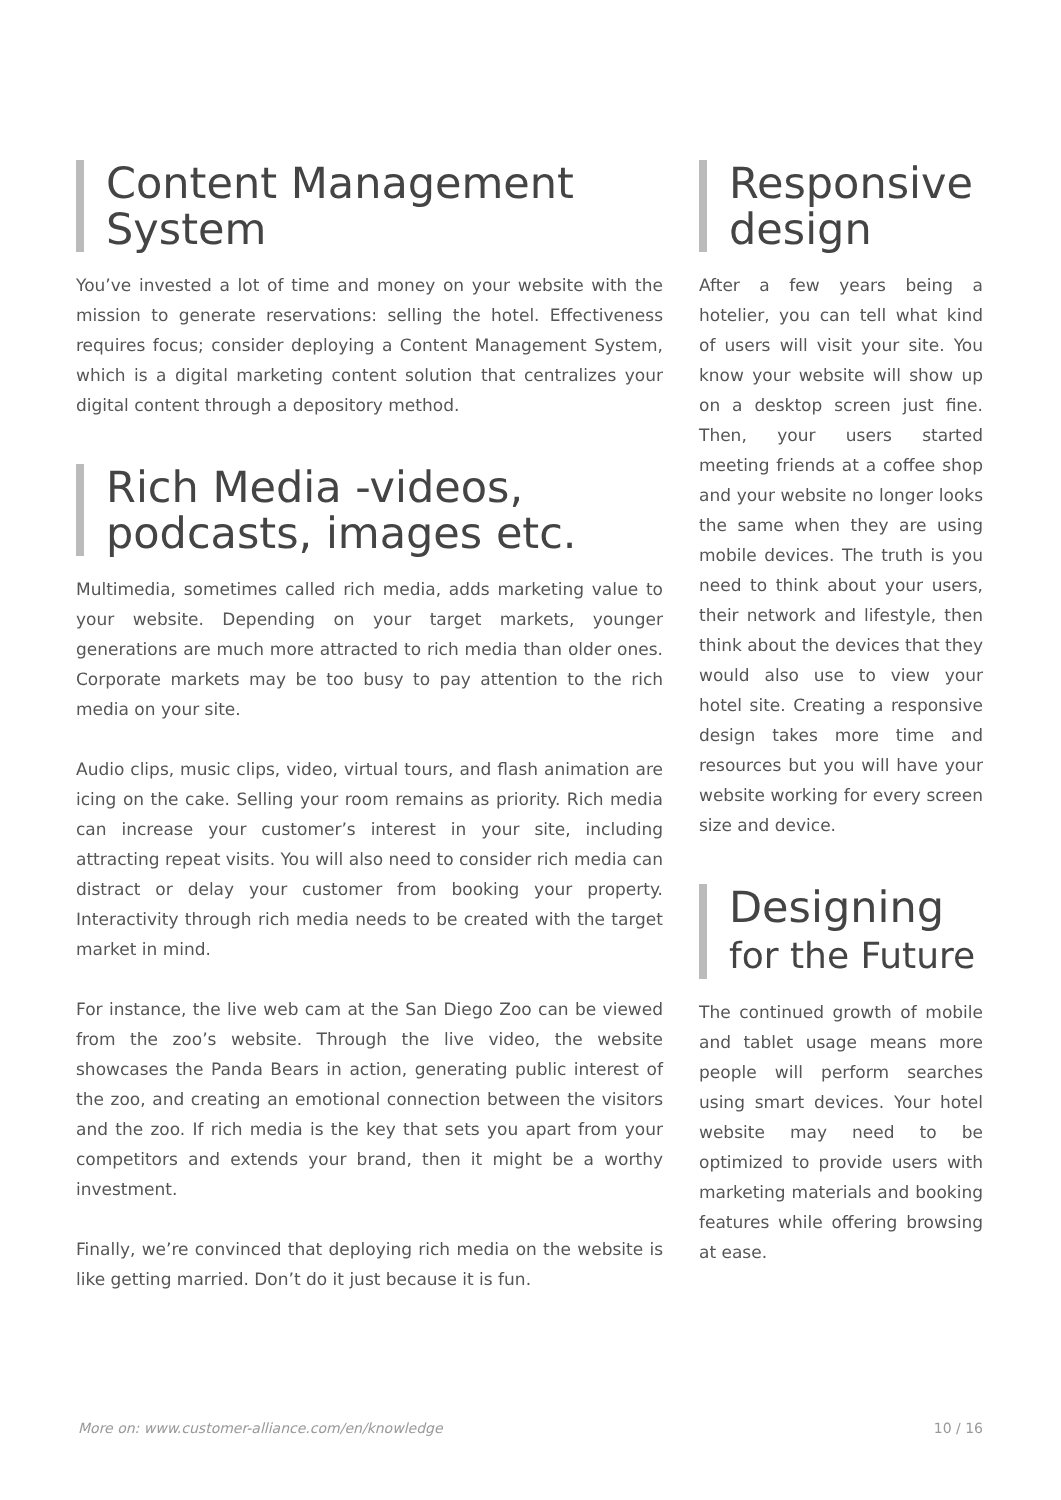Content Management System
You’ve invested a lot of time and money on your website with the mission to generate reservations: selling the hotel. Effectiveness requires focus; consider deploying a Content Management System, which is a digital marketing content solution that centralizes your digital content through a depository method.
Rich Media -videos, podcasts, images etc.
Multimedia, sometimes called rich media, adds marketing value to your website. Depending on your target markets, younger generations are much more attracted to rich media than older ones. Corporate markets may be too busy to pay attention to the rich media on your site.
Audio clips, music clips, video, virtual tours, and flash animation are icing on the cake. Selling your room remains as priority. Rich media can increase your customer’s interest in your site, including attracting repeat visits. You will also need to consider rich media can distract or delay your customer from booking your property. Interactivity through rich media needs to be created with the target market in mind.
For instance, the live web cam at the San Diego Zoo can be viewed from the zoo’s website. Through the live video, the website showcases the Panda Bears in action, generating public interest of the zoo, and creating an emotional connection between the visitors and the zoo. If rich media is the key that sets you apart from your competitors and extends your brand, then it might be a worthy investment.
Finally, we’re convinced that deploying rich media on the website is like getting married. Don’t do it just because it is fun.
Responsive design
After a few years being a hotelier, you can tell what kind of users will visit your site. You know your website will show up on a desktop screen just fine. Then, your users started meeting friends at a coffee shop and your website no longer looks the same when they are using mobile devices. The truth is you need to think about your users, their network and lifestyle, then think about the devices that they would also use to view your hotel site. Creating a responsive design takes more time and resources but you will have your website working for every screen size and device.
Designing for the Future
The continued growth of mobile and tablet usage means more people will perform searches using smart devices. Your hotel website may need to be optimized to provide users with marketing materials and booking features while offering browsing at ease.
More on: www.customer-alliance.com/en/knowledge 10 / 16